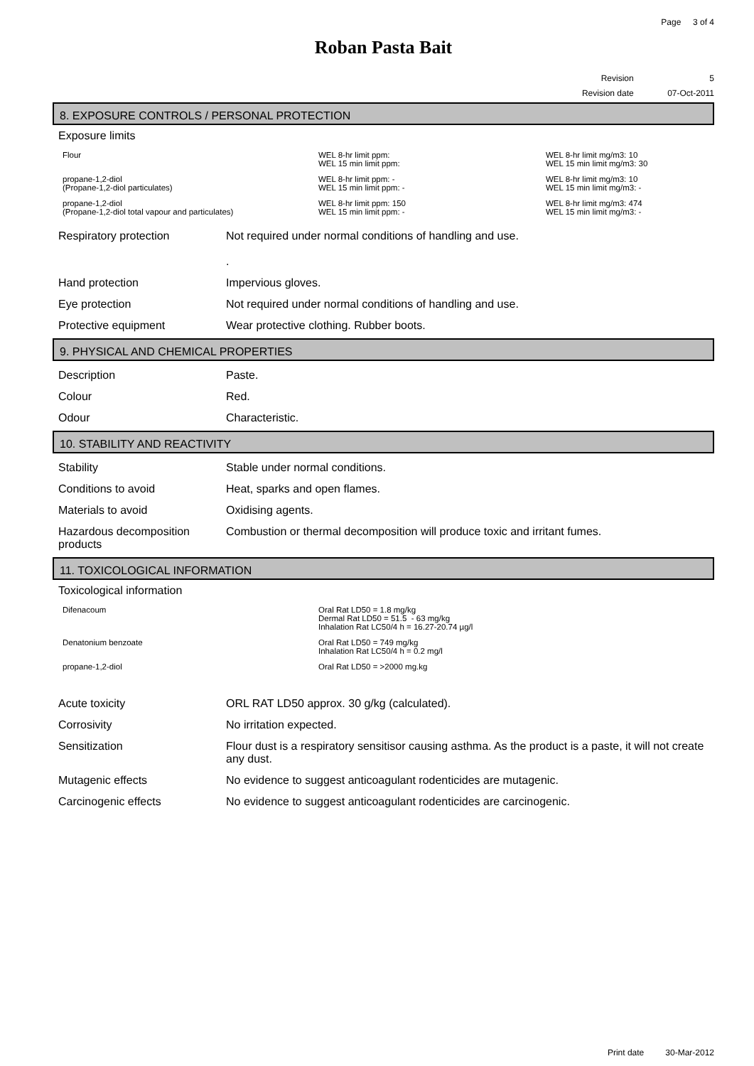Page 3 of 4
Roban Pasta Bait
Revision 5
Revision date 07-Oct-2011
8. EXPOSURE CONTROLS / PERSONAL PROTECTION
Exposure limits
| Flour | WEL 8-hr limit ppm: WEL 15 min limit ppm: | WEL 8-hr limit mg/m3: 10 WEL 15 min limit mg/m3: 30 |
| propane-1,2-diol (Propane-1,2-diol particulates) | WEL 8-hr limit ppm: - WEL 15 min limit ppm: - | WEL 8-hr limit mg/m3: 10 WEL 15 min limit mg/m3: - |
| propane-1,2-diol (Propane-1,2-diol total vapour and particulates) | WEL 8-hr limit ppm: 150 WEL 15 min limit ppm: - | WEL 8-hr limit mg/m3: 474 WEL 15 min limit mg/m3: - |
| Respiratory protection | Not required under normal conditions of handling and use. . |
| Hand protection | Impervious gloves. |
| Eye protection | Not required under normal conditions of handling and use. |
| Protective equipment | Wear protective clothing. Rubber boots. |
9. PHYSICAL AND CHEMICAL PROPERTIES
| Description | Paste. |
| Colour | Red. |
| Odour | Characteristic. |
10. STABILITY AND REACTIVITY
| Stability | Stable under normal conditions. |
| Conditions to avoid | Heat, sparks and open flames. |
| Materials to avoid | Oxidising agents. |
| Hazardous decomposition products | Combustion or thermal decomposition will produce toxic and irritant fumes. |
11. TOXICOLOGICAL INFORMATION
Toxicological information
| Difenacoum | Oral Rat LD50 = 1.8 mg/kg Dermal Rat LD50 = 51.5 - 63 mg/kg Inhalation Rat LC50/4 h = 16.27-20.74 µg/l |
| Denatonium benzoate | Oral Rat LD50 = 749 mg/kg Inhalation Rat LC50/4 h = 0.2 mg/l |
| propane-1,2-diol | Oral Rat LD50 = >2000 mg.kg |
| Acute toxicity | ORL RAT LD50 approx. 30 g/kg (calculated). |
| Corrosivity | No irritation expected. |
| Sensitization | Flour dust is a respiratory sensitisor causing asthma. As the product is a paste, it will not create any dust. |
| Mutagenic effects | No evidence to suggest anticoagulant rodenticides are mutagenic. |
| Carcinogenic effects | No evidence to suggest anticoagulant rodenticides are carcinogenic. |
Print date 30-Mar-2012